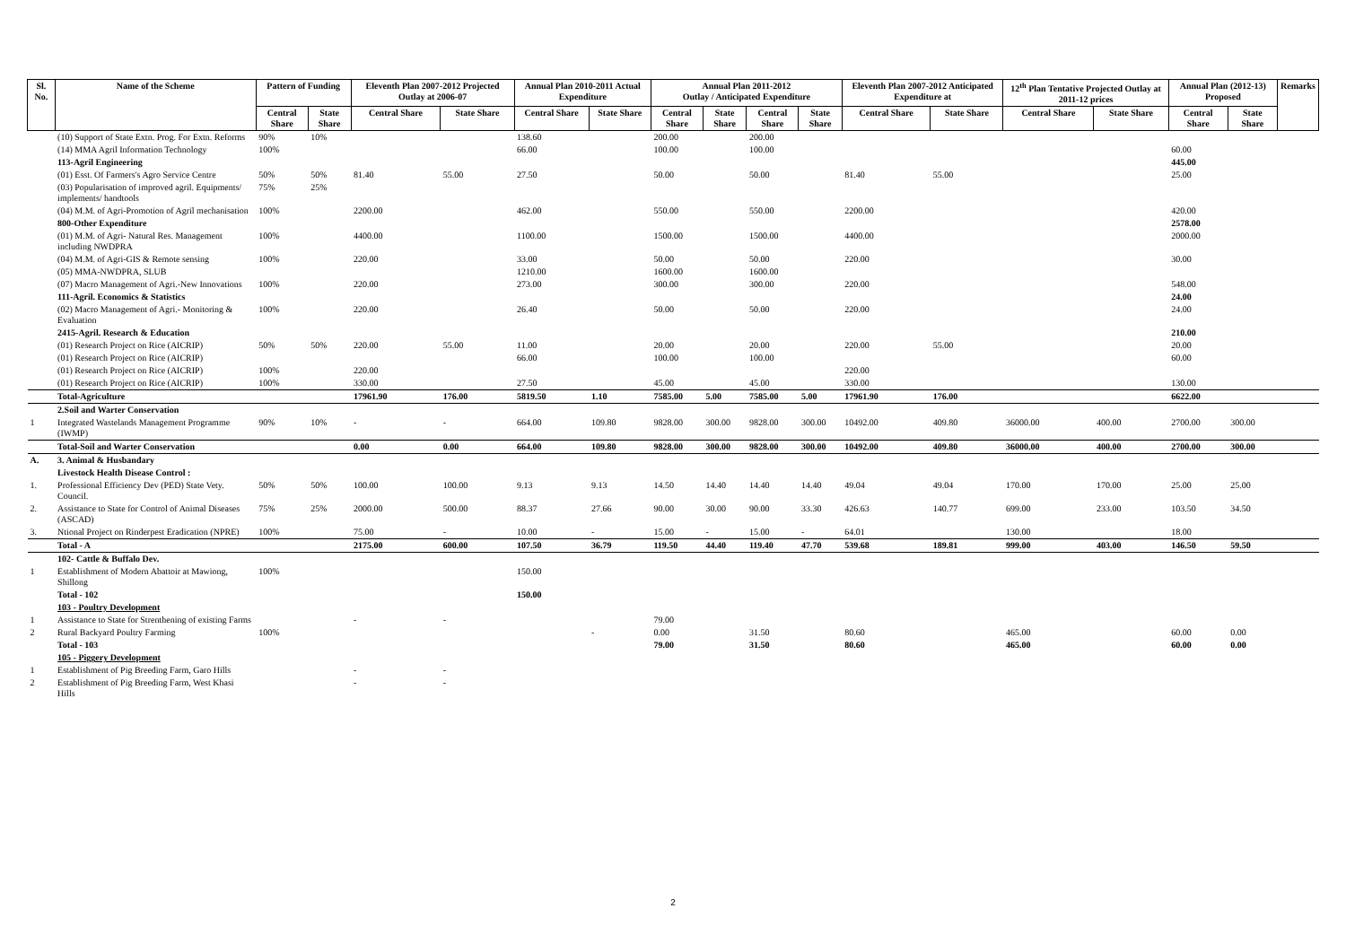| Sl. No. | Name of the Scheme | Pattern of Funding | | Eleventh Plan 2007-2012 Projected Outlay at 2006-07 | | Annual Plan 2010-2011 Actual Expenditure | | Annual Plan 2011-2012 Outlay / Anticipated Expenditure | | | | Eleventh Plan 2007-2012 Anticipated Expenditure at | | 12<sup>th</sup> Plan Tentative Projected Outlay at 2011-12 prices | | Annual Plan (2012-13) Proposed | | Remarks |
| --- | --- | --- | --- | --- | --- | --- | --- | --- | --- | --- | --- | --- | --- | --- | --- | --- | --- | --- |
| | | Central Share | State Share | Central Share | State Share | Central Share | State Share | Central Share | State Share | Central Share | State Share | Central Share | State Share | Central Share | State Share | Central Share | State Share | |
| | (10) Support of State Extn. Prog. For Extn. Reforms | 90% | 10% | | | 138.60 | | 200.00 | | 200.00 | | | | | | | | |
| | (14) MMA Agril Information Technology | 100% | | | | 66.00 | | 100.00 | | 100.00 | | | | | | 60.00 | | |
| | 113-Agril Engineering | | | | | | | | | | | | | | | 445.00 | | |
| | (01) Esst. Of Farmers's Agro Service Centre | 50% | 50% | 81.40 | 55.00 | 27.50 | | 50.00 | | 50.00 | | 81.40 | 55.00 | | | 25.00 | | |
| | (03) Popularisation of improved agril. Equipments/ implements/ handtools | 75% | 25% | | | | | | | | | | | | | | | |
| | (04) M.M. of Agri-Promotion of Agril mechanisation | 100% | | 2200.00 | | 462.00 | | 550.00 | | 550.00 | | 2200.00 | | | | 420.00 | | |
| | 800-Other Expenditure | | | | | | | | | | | | | | | 2578.00 | | |
| | (01) M.M. of Agri- Natural Res. Management including NWDPRA | 100% | | 4400.00 | | 1100.00 | | 1500.00 | | 1500.00 | | 4400.00 | | | | 2000.00 | | |
| | (04) M.M. of Agri-GIS & Remote sensing | 100% | | 220.00 | | 33.00 | | 50.00 | | 50.00 | | 220.00 | | | | 30.00 | | |
| | (05) MMA-NWDPRA, SLUB | | | | | 1210.00 | | 1600.00 | | 1600.00 | | | | | | | | |
| | (07) Macro Management of Agri.-New Innovations | 100% | | 220.00 | | 273.00 | | 300.00 | | 300.00 | | 220.00 | | | | 548.00 | | |
| | 111-Agril. Economics & Statistics | | | | | | | | | | | | | | | 24.00 | | |
| | (02) Macro Management of Agri.- Monitoring & Evaluation | 100% | | 220.00 | | 26.40 | | 50.00 | | 50.00 | | 220.00 | | | | 24.00 | | |
| | 2415-Agril. Research & Education | | | | | | | | | | | | | | | 210.00 | | |
| | (01) Research Project on Rice (AICRIP) | 50% | 50% | 220.00 | 55.00 | 11.00 | | 20.00 | | 20.00 | | 220.00 | 55.00 | | | 20.00 | | |
| | (01) Research Project on Rice (AICRIP) | | | | | 66.00 | | 100.00 | | 100.00 | | | | | | 60.00 | | |
| | (01) Research Project on Rice (AICRIP) | 100% | | 220.00 | | | | | | | | 220.00 | | | | | | |
| | (01) Research Project on Rice (AICRIP) | 100% | | 330.00 | | 27.50 | | 45.00 | | 45.00 | | 330.00 | | | | 130.00 | | |
| | Total-Agriculture | | | 17961.90 | 176.00 | 5819.50 | 1.10 | 7585.00 | 5.00 | 7585.00 | 5.00 | 17961.90 | 176.00 | | | 6622.00 | | |
| | 2.Soil and Warter Conservation | | | | | | | | | | | | | | | | | |
| 1 | Integrated Wastelands Management Programme (IWMP) | 90% | 10% | - | - | 664.00 | 109.80 | 9828.00 | 300.00 | 9828.00 | 300.00 | 10492.00 | 409.80 | 36000.00 | 400.00 | 2700.00 | 300.00 | |
| | Total-Soil and Warter Conservation | | | 0.00 | 0.00 | 664.00 | 109.80 | 9828.00 | 300.00 | 9828.00 | 300.00 | 10492.00 | 409.80 | 36000.00 | 400.00 | 2700.00 | 300.00 | |
| A. | 3. Animal & Husbandary | | | | | | | | | | | | | | | | | |
| | Livestock Health Disease Control : | | | | | | | | | | | | | | | | | |
| 1. | Professional Efficiency Dev (PED) State Vety. Council. | 50% | 50% | 100.00 | 100.00 | 9.13 | 9.13 | 14.50 | 14.40 | 14.40 | 14.40 | 49.04 | 49.04 | 170.00 | 170.00 | 25.00 | 25.00 | |
| 2. | Assistance to State for Control of Animal Diseases (ASCAD) | 75% | 25% | 2000.00 | 500.00 | 88.37 | 27.66 | 90.00 | 30.00 | 90.00 | 33.30 | 426.63 | 140.77 | 699.00 | 233.00 | 103.50 | 34.50 | |
| 3. | Ntional Project on Rinderpest Eradication (NPRE) | 100% | | 75.00 | - | 10.00 | - | 15.00 | - | 15.00 | - | 64.01 | | 130.00 | | 18.00 | | |
| | Total - A | | | 2175.00 | 600.00 | 107.50 | 36.79 | 119.50 | 44.40 | 119.40 | 47.70 | 539.68 | 189.81 | 999.00 | 403.00 | 146.50 | 59.50 | |
| | 102- Cattle & Buffalo Dev. | | | | | | | | | | | | | | | | | |
| 1 | Establishment of Modern Abattoir at Mawiong, Shillong | 100% | | | | 150.00 | | | | | | | | | | | | |
| | Total - 102 | | | | | 150.00 | | | | | | | | | | | | |
| | 103 - Poultry Development | | | | | | | | | | | | | | | | | |
| 1 | Assistance to State for Strenthening of existing Farms | | | - | - | | | 79.00 | | | | | | | | | | |
| 2 | Rural Backyard Poultry Farming | 100% | | | | | - | 0.00 | | 31.50 | | 80.60 | | 465.00 | | 60.00 | 0.00 | |
| | Total - 103 | | | | | | | 79.00 | | 31.50 | | 80.60 | | 465.00 | | 60.00 | 0.00 | |
| | 105 - Piggery Development | | | | | | | | | | | | | | | | | |
| 1 | Establishment of Pig Breeding Farm, Garo Hills | | | - | - | | | | | | | | | | | | | |
| 2 | Establishment of Pig Breeding Farm, West Khasi Hills | | | - | - | | | | | | | | | | | | | |
2